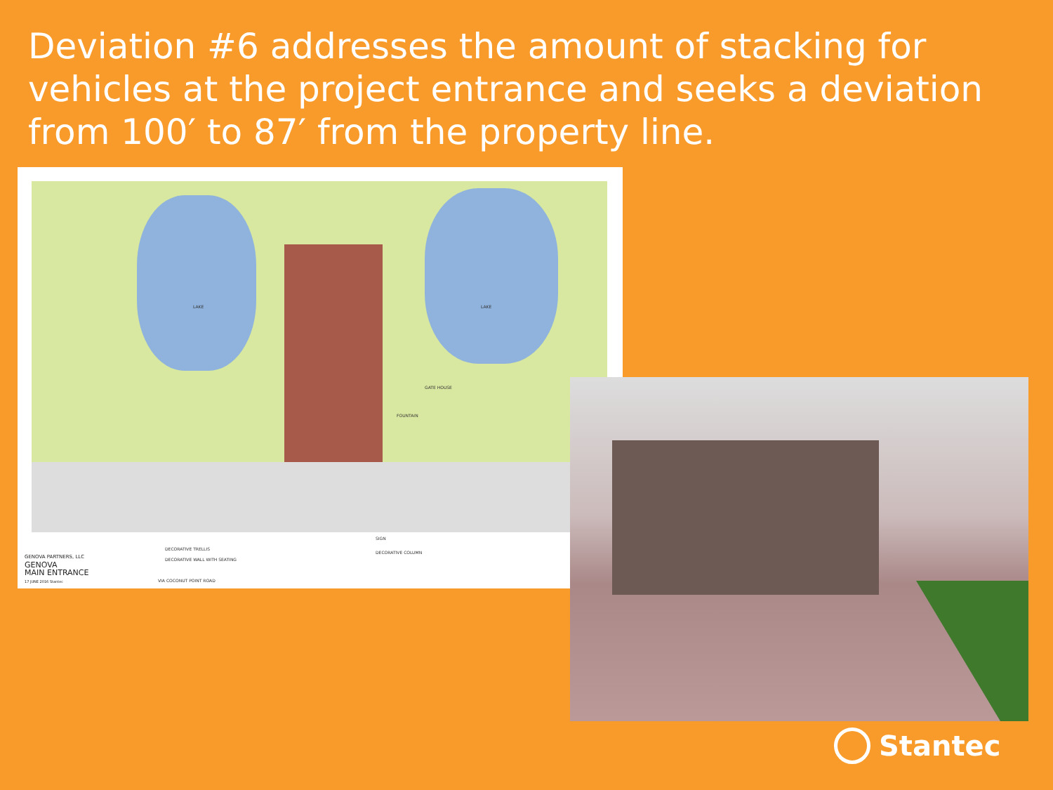Deviation #6 addresses the amount of stacking for vehicles at the project entrance and seeks a deviation from 100′ to 87′ from the property line.
LAKE LAKE
GATE HOUSE
FOUNTAIN
SIGN
DECORATIVE TRELLIS
DECORATIVE COLUMN
DECORATIVE WALL WITH SEATING
VIA COCONUT POINT ROAD
GENOVA PARTNERS, LLC
GENOVA
MAIN ENTRANCE
17 JUNE 2016 Stantec
Stantec